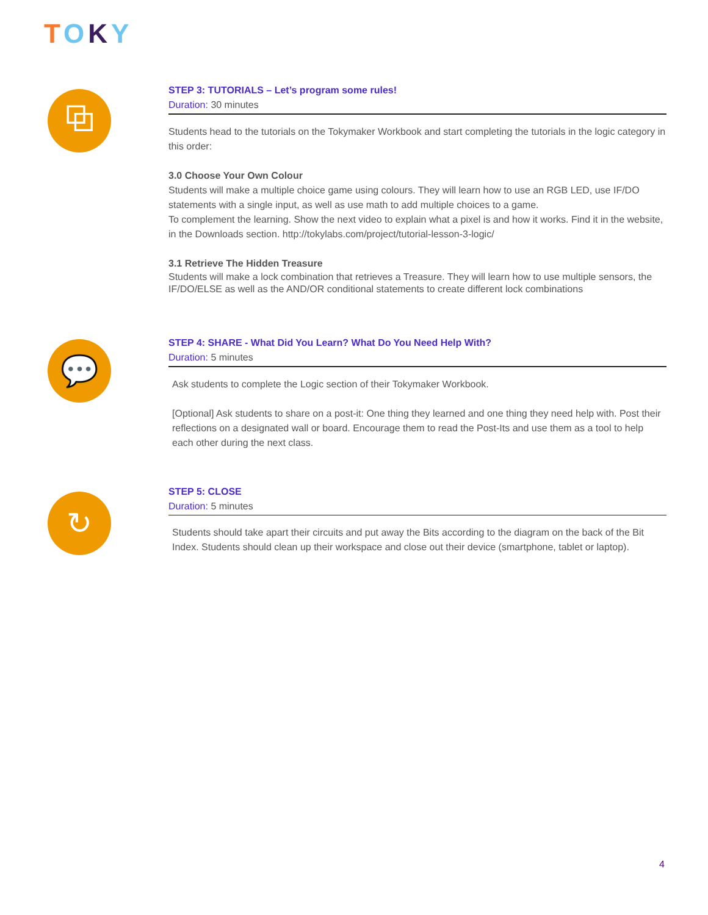TOKY
⧉
STEP 3: TUTORIALS – Let’s program some rules!
Duration: 30 minutes
Students head to the tutorials on the Tokymaker Workbook and start completing the tutorials in the logic category in this order:
3.0 Choose Your Own Colour
Students will make a multiple choice game using colours. They will learn how to use an RGB LED, use IF/DO statements with a single input, as well as use math to add multiple choices to a game.
To complement the learning. Show the next video to explain what a pixel is and how it works. Find it in the website, in the Downloads section. http://tokylabs.com/project/tutorial-lesson-3-logic/
3.1 Retrieve The Hidden Treasure
Students will make a lock combination that retrieves a Treasure. They will learn how to use multiple sensors, the IF/DO/ELSE as well as the AND/OR conditional statements to create different lock combinations
💬
STEP 4: SHARE - What Did You Learn? What Do You Need Help With?
Duration: 5 minutes
Ask students to complete the Logic section of their Tokymaker Workbook.
[Optional] Ask students to share on a post-it: One thing they learned and one thing they need help with. Post their reflections on a designated wall or board. Encourage them to read the Post-Its and use them as a tool to help each other during the next class.
↻
STEP 5: CLOSE
Duration: 5 minutes
Students should take apart their circuits and put away the Bits according to the diagram on the back of the Bit Index. Students should clean up their workspace and close out their device (smartphone, tablet or laptop).
4